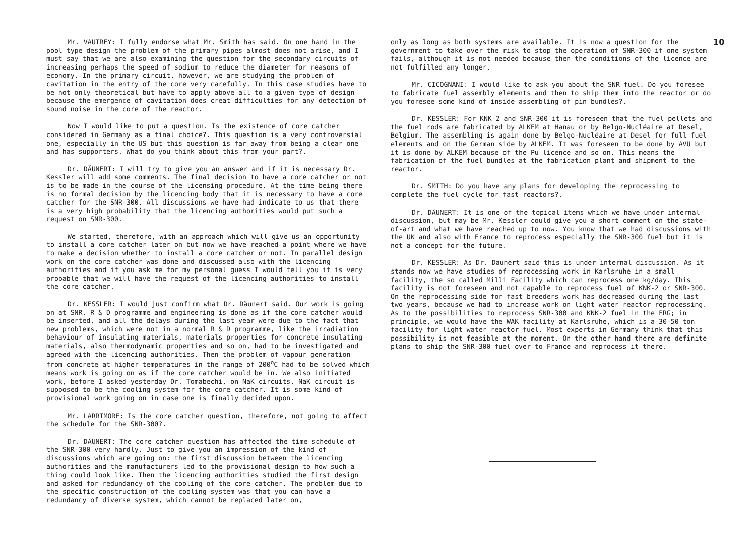Mr. VAUTREY: I fully endorse what Mr. Smith has said. On one hand in the pool type design the problem of the primary pipes almost does not arise, and I must say that we are also examining the question for the secondary circuits of increasing perhaps the speed of sodium to reduce the diameter for reasons of economy. In the primary circuit, however, we are studying the problem of cavitation in the entry of the core very carefully. In this case studies have to be not only theoretical but have to apply above all to a given type of design because the emergence of cavitation does creat difficulties for any detection of sound noise in the core of the reactor.
Now I would like to put a question. Is the existence of core catcher considered in Germany as a final choice?. This question is a very controversial one, especially in the US but this question is far away from being a clear one and has supporters. What do you think about this from your part?.
Dr. DÄUNERT: I will try to give you an answer and if it is necessary Dr. Kessler will add some comments. The final decision to have a core catcher or not is to be made in the course of the licensing procedure. At the time being there is no formal decision by the licencing body that it is necessary to have a core catcher for the SNR-300. All discussions we have had indicate to us that there is a very high probability that the licencing authorities would put such a request on SNR-300.
We started, therefore, with an approach which will give us an opportunity to install a core catcher later on but now we have reached a point where we have to make a decision whether to install a core catcher or not. In parallel design work on the core catcher was done and discussed also with the licencing authorities and if you ask me for my personal guess I would tell you it is very probable that we will have the request of the licencing authorities to install the core catcher.
Dr. KESSLER: I would just confirm what Dr. Däunert said. Our work is going on at SNR. R & D programme and engineering is done as if the core catcher would be inserted, and all the delays during the last year were due to the fact that new problems, which were not in a normal R & D programme, like the irradiation behaviour of insulating materials, materials properties for concrete insulating materials, also thermodynamic properties and so on, had to be investigated and agreed with the licencing authorities. Then the problem of vapour generation from concrete at higher temperatures in the range of 200<sup>o</sup>C had to be solved which means work is going on as if the core catcher would be in. We also initiated work, before I asked yesterday Dr. Tomabechi, on NaK circuits. NaK circuit is supposed to be the cooling system for the core catcher. It is some kind of provisional work going on in case one is finally decided upon.
Mr. LARRIMORE: Is the core catcher question, therefore, not going to affect the schedule for the SNR-300?.
Dr. DÄUNERT: The core catcher question has affected the time schedule of the SNR-300 very hardly. Just to give you an impression of the kind of discussions which are going on: the first discussion between the licencing authorities and the manufacturers led to the provisional design to how such a thing could look like. Then the licencing authorities studied the first design and asked for redundancy of the cooling of the core catcher. The problem due to the specific construction of the cooling system was that you can have a redundancy of diverse system, which cannot be replaced later on,
only as long as both systems are available. It is now a question for the government to take over the risk to stop the operation of SNR-300 if one system fails, although it is not needed because then the conditions of the licence are not fulfilled any longer.
Mr. CICOGNANI: I would like to ask you about the SNR fuel. Do you foresee to fabricate fuel assembly elements and then to ship them into the reactor or do you foresee some kind of inside assembling of pin bundles?.
Dr. KESSLER: For KNK-2 and SNR-300 it is foreseen that the fuel pellets and the fuel rods are fabricated by ALKEM at Hanau or by Belgo-Nucléaire at Desel, Belgium. The assembling is again done by Belgo-Nucléaire at Desel for full fuel elements and on the German side by ALKEM. It was foreseen to be done by AVU but it is done by ALKEM because of the Pu licence and so on. This means the fabrication of the fuel bundles at the fabrication plant and shipment to the reactor.
Dr. SMITH: Do you have any plans for developing the reprocessing to complete the fuel cycle for fast reactors?.
Dr. DÄUNERT: It is one of the topical items which we have under internal discussion, but may be Mr. Kessler could give you a short comment on the state-of-art and what we have reached up to now. You know that we had discussions with the UK and also with France to reprocess especially the SNR-300 fuel but it is not a concept for the future.
Dr. KESSLER: As Dr. Däunert said this is under internal discussion. As it stands now we have studies of reprocessing work in Karlsruhe in a small facility, the so called Milli Facility which can reprocess one kg/day. This facility is not foreseen and not capable to reprocess fuel of KNK-2 or SNR-300. On the reprocessing side for fast breeders work has decreased during the last two years, because we had to increase work on light water reactor reprocessing. As to the possibilities to reprocess SNR-300 and KNK-2 fuel in the FRG; in principle, we would have the WAK facility at Karlsruhe, which is a 30-50 ton facility for light water reactor fuel. Most experts in Germany think that this possibility is not feasible at the moment. On the other hand there are definite plans to ship the SNR-300 fuel over to France and reprocess it there.
10